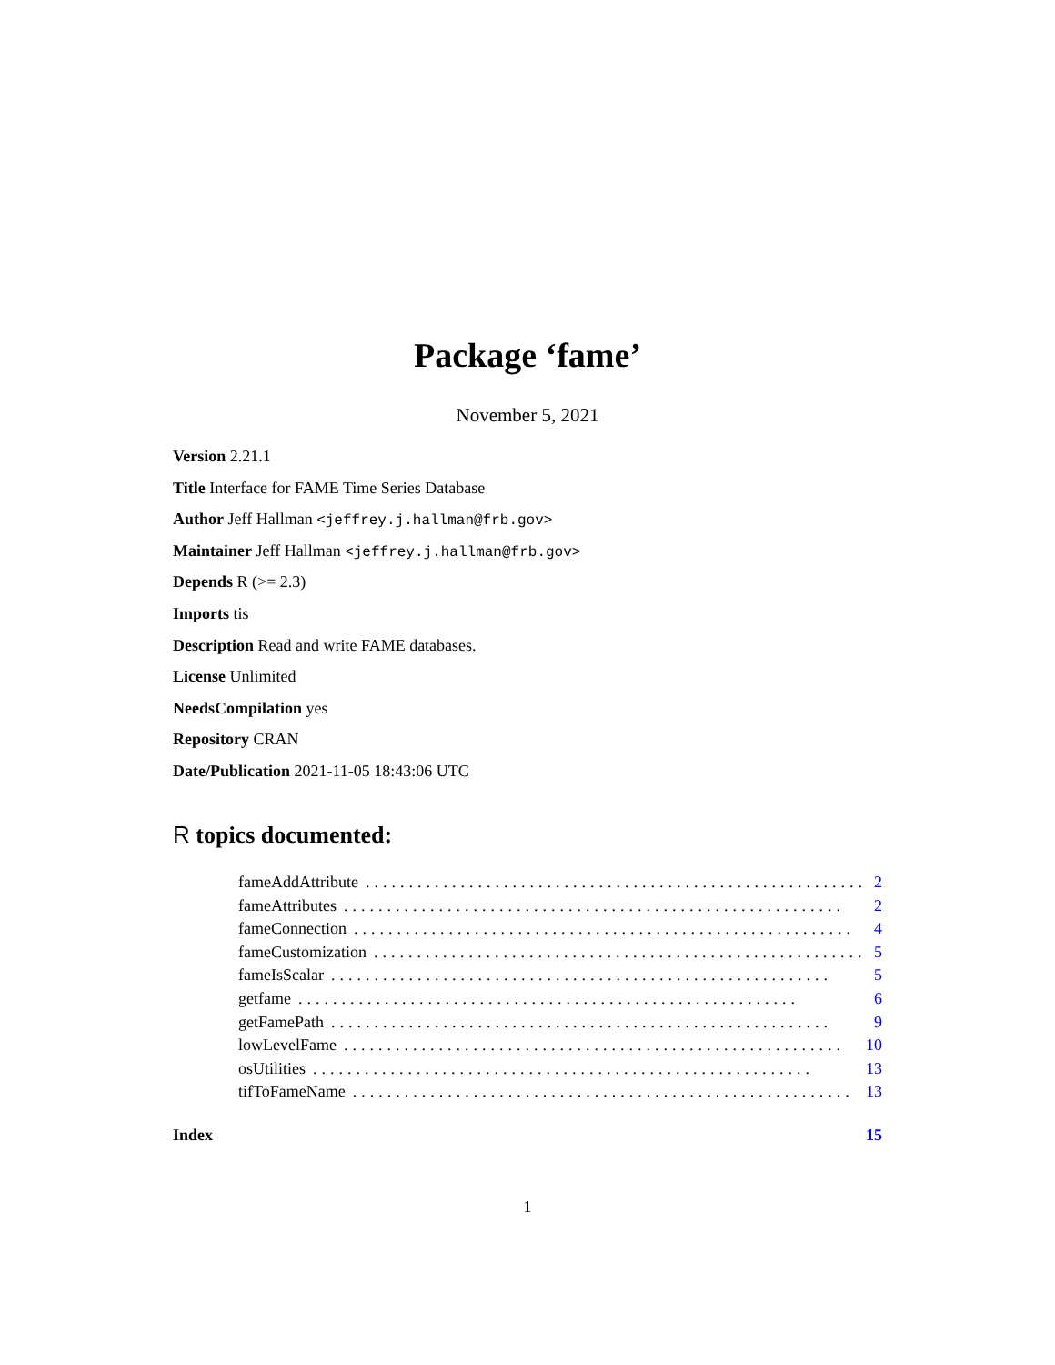Package ‘fame’
November 5, 2021
Version 2.21.1
Title Interface for FAME Time Series Database
Author Jeff Hallman <jeffrey.j.hallman@frb.gov>
Maintainer Jeff Hallman <jeffrey.j.hallman@frb.gov>
Depends R (>= 2.3)
Imports tis
Description Read and write FAME databases.
License Unlimited
NeedsCompilation yes
Repository CRAN
Date/Publication 2021-11-05 18:43:06 UTC
R topics documented:
fameAddAttribute.......................................................... 2
fameAttributes.......................................................... 2
fameConnection.......................................................... 4
fameCustomization.......................................................... 5
fameIsScalar.......................................................... 5
getfame.......................................................... 6
getFamePath.......................................................... 9
lowLevelFame.......................................................... 10
osUtilities.......................................................... 13
tifToFameName.......................................................... 13
Index 15
1